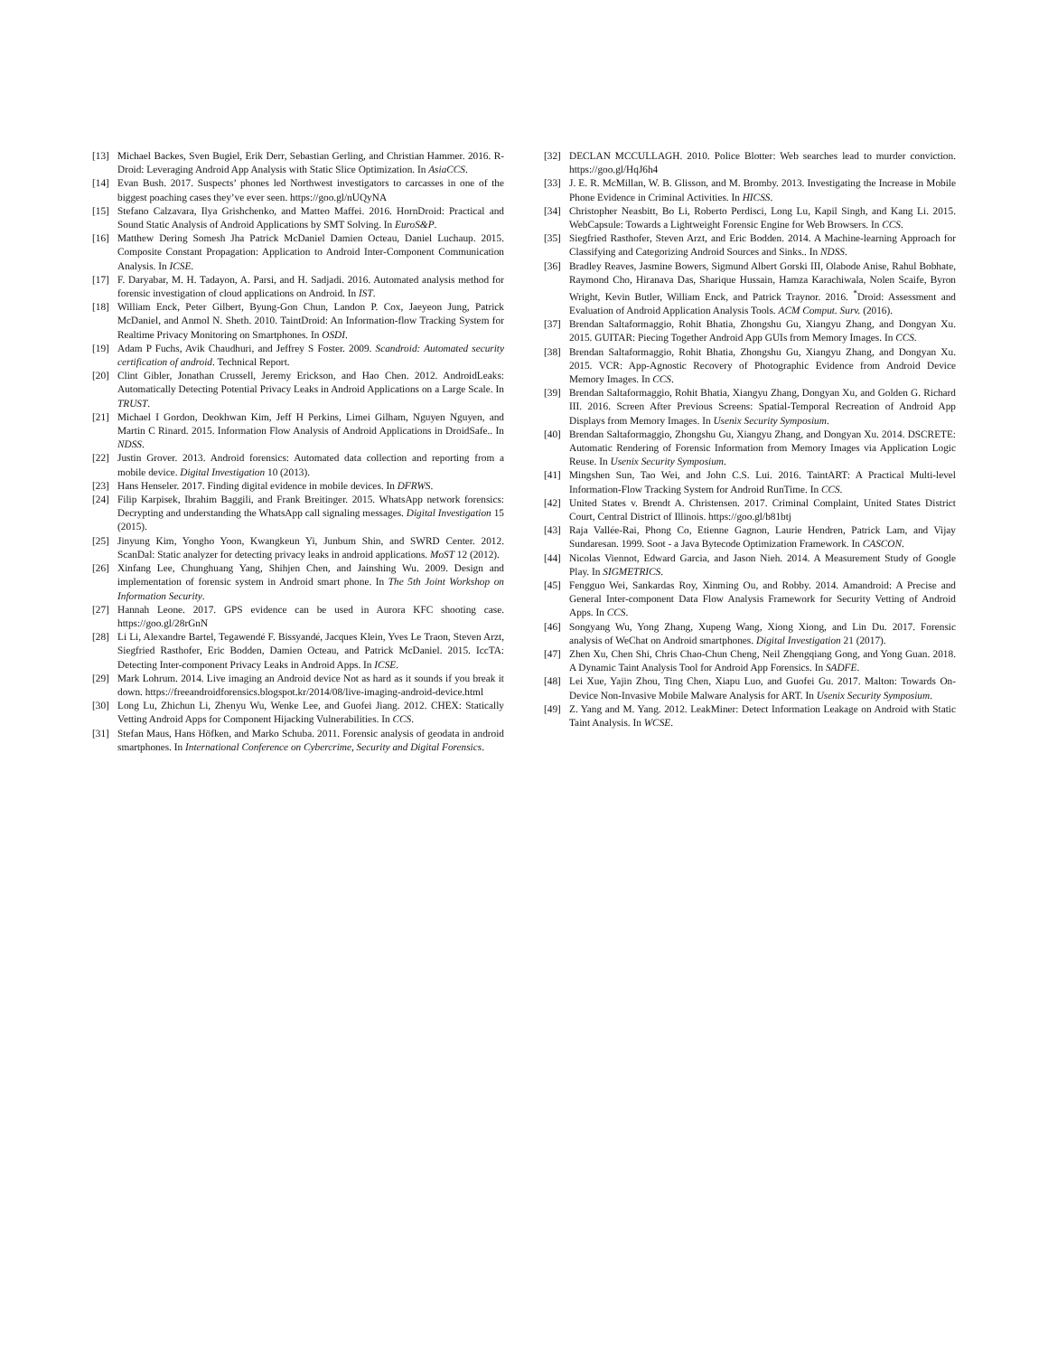[13] Michael Backes, Sven Bugiel, Erik Derr, Sebastian Gerling, and Christian Hammer. 2016. R-Droid: Leveraging Android App Analysis with Static Slice Optimization. In AsiaCCS.
[14] Evan Bush. 2017. Suspects’ phones led Northwest investigators to carcasses in one of the biggest poaching cases they’ve ever seen. https://goo.gl/nUQyNA
[15] Stefano Calzavara, Ilya Grishchenko, and Matteo Maffei. 2016. HornDroid: Practical and Sound Static Analysis of Android Applications by SMT Solving. In EuroS&P.
[16] Matthew Dering Somesh Jha Patrick McDaniel Damien Octeau, Daniel Luchaup. 2015. Composite Constant Propagation: Application to Android Inter-Component Communication Analysis. In ICSE.
[17] F. Daryabar, M. H. Tadayon, A. Parsi, and H. Sadjadi. 2016. Automated analysis method for forensic investigation of cloud applications on Android. In IST.
[18] William Enck, Peter Gilbert, Byung-Gon Chun, Landon P. Cox, Jaeyeon Jung, Patrick McDaniel, and Anmol N. Sheth. 2010. TaintDroid: An Information-flow Tracking System for Realtime Privacy Monitoring on Smartphones. In OSDI.
[19] Adam P Fuchs, Avik Chaudhuri, and Jeffrey S Foster. 2009. Scandroid: Automated security certification of android. Technical Report.
[20] Clint Gibler, Jonathan Crussell, Jeremy Erickson, and Hao Chen. 2012. AndroidLeaks: Automatically Detecting Potential Privacy Leaks in Android Applications on a Large Scale. In TRUST.
[21] Michael I Gordon, Deokhwan Kim, Jeff H Perkins, Limei Gilham, Nguyen Nguyen, and Martin C Rinard. 2015. Information Flow Analysis of Android Applications in DroidSafe.. In NDSS.
[22] Justin Grover. 2013. Android forensics: Automated data collection and reporting from a mobile device. Digital Investigation 10 (2013).
[23] Hans Henseler. 2017. Finding digital evidence in mobile devices. In DFRWS.
[24] Filip Karpisek, Ibrahim Baggili, and Frank Breitinger. 2015. WhatsApp network forensics: Decrypting and understanding the WhatsApp call signaling messages. Digital Investigation 15 (2015).
[25] Jinyung Kim, Yongho Yoon, Kwangkeun Yi, Junbum Shin, and SWRD Center. 2012. ScanDal: Static analyzer for detecting privacy leaks in android applications. MoST 12 (2012).
[26] Xinfang Lee, Chunghuang Yang, Shihjen Chen, and Jainshing Wu. 2009. Design and implementation of forensic system in Android smart phone. In The 5th Joint Workshop on Information Security.
[27] Hannah Leone. 2017. GPS evidence can be used in Aurora KFC shooting case. https://goo.gl/28rGnN
[28] Li Li, Alexandre Bartel, Tegawendé F. Bissyandé, Jacques Klein, Yves Le Traon, Steven Arzt, Siegfried Rasthofer, Eric Bodden, Damien Octeau, and Patrick McDaniel. 2015. IccTA: Detecting Inter-component Privacy Leaks in Android Apps. In ICSE.
[29] Mark Lohrum. 2014. Live imaging an Android device Not as hard as it sounds if you break it down. https://freeandroidforensics.blogspot.kr/2014/08/live-imaging-android-device.html
[30] Long Lu, Zhichun Li, Zhenyu Wu, Wenke Lee, and Guofei Jiang. 2012. CHEX: Statically Vetting Android Apps for Component Hijacking Vulnerabilities. In CCS.
[31] Stefan Maus, Hans Höfken, and Marko Schuba. 2011. Forensic analysis of geodata in android smartphones. In International Conference on Cybercrime, Security and Digital Forensics.
[32] DECLAN MCCULLAGH. 2010. Police Blotter: Web searches lead to murder conviction. https://goo.gl/HqJ6h4
[33] J. E. R. McMillan, W. B. Glisson, and M. Bromby. 2013. Investigating the Increase in Mobile Phone Evidence in Criminal Activities. In HICSS.
[34] Christopher Neasbitt, Bo Li, Roberto Perdisci, Long Lu, Kapil Singh, and Kang Li. 2015. WebCapsule: Towards a Lightweight Forensic Engine for Web Browsers. In CCS.
[35] Siegfried Rasthofer, Steven Arzt, and Eric Bodden. 2014. A Machine-learning Approach for Classifying and Categorizing Android Sources and Sinks.. In NDSS.
[36] Bradley Reaves, Jasmine Bowers, Sigmund Albert Gorski III, Olabode Anise, Rahul Bobhate, Raymond Cho, Hiranava Das, Sharique Hussain, Hamza Karachiwala, Nolen Scaife, Byron Wright, Kevin Butler, William Enck, and Patrick Traynor. 2016. <sup>*</sup>Droid: Assessment and Evaluation of Android Application Analysis Tools. ACM Comput. Surv. (2016).
[37] Brendan Saltaformaggio, Rohit Bhatia, Zhongshu Gu, Xiangyu Zhang, and Dongyan Xu. 2015. GUITAR: Piecing Together Android App GUIs from Memory Images. In CCS.
[38] Brendan Saltaformaggio, Rohit Bhatia, Zhongshu Gu, Xiangyu Zhang, and Dongyan Xu. 2015. VCR: App-Agnostic Recovery of Photographic Evidence from Android Device Memory Images. In CCS.
[39] Brendan Saltaformaggio, Rohit Bhatia, Xiangyu Zhang, Dongyan Xu, and Golden G. Richard III. 2016. Screen After Previous Screens: Spatial-Temporal Recreation of Android App Displays from Memory Images. In Usenix Security Symposium.
[40] Brendan Saltaformaggio, Zhongshu Gu, Xiangyu Zhang, and Dongyan Xu. 2014. DSCRETE: Automatic Rendering of Forensic Information from Memory Images via Application Logic Reuse. In Usenix Security Symposium.
[41] Mingshen Sun, Tao Wei, and John C.S. Lui. 2016. TaintART: A Practical Multi-level Information-Flow Tracking System for Android RunTime. In CCS.
[42] United States v. Brendt A. Christensen. 2017. Criminal Complaint, United States District Court, Central District of Illinois. https://goo.gl/b81btj
[43] Raja Vallée-Rai, Phong Co, Etienne Gagnon, Laurie Hendren, Patrick Lam, and Vijay Sundaresan. 1999. Soot - a Java Bytecode Optimization Framework. In CASCON.
[44] Nicolas Viennot, Edward Garcia, and Jason Nieh. 2014. A Measurement Study of Google Play. In SIGMETRICS.
[45] Fengguo Wei, Sankardas Roy, Xinming Ou, and Robby. 2014. Amandroid: A Precise and General Inter-component Data Flow Analysis Framework for Security Vetting of Android Apps. In CCS.
[46] Songyang Wu, Yong Zhang, Xupeng Wang, Xiong Xiong, and Lin Du. 2017. Forensic analysis of WeChat on Android smartphones. Digital Investigation 21 (2017).
[47] Zhen Xu, Chen Shi, Chris Chao-Chun Cheng, Neil Zhengqiang Gong, and Yong Guan. 2018. A Dynamic Taint Analysis Tool for Android App Forensics. In SADFE.
[48] Lei Xue, Yajin Zhou, Ting Chen, Xiapu Luo, and Guofei Gu. 2017. Malton: Towards On-Device Non-Invasive Mobile Malware Analysis for ART. In Usenix Security Symposium.
[49] Z. Yang and M. Yang. 2012. LeakMiner: Detect Information Leakage on Android with Static Taint Analysis. In WCSE.